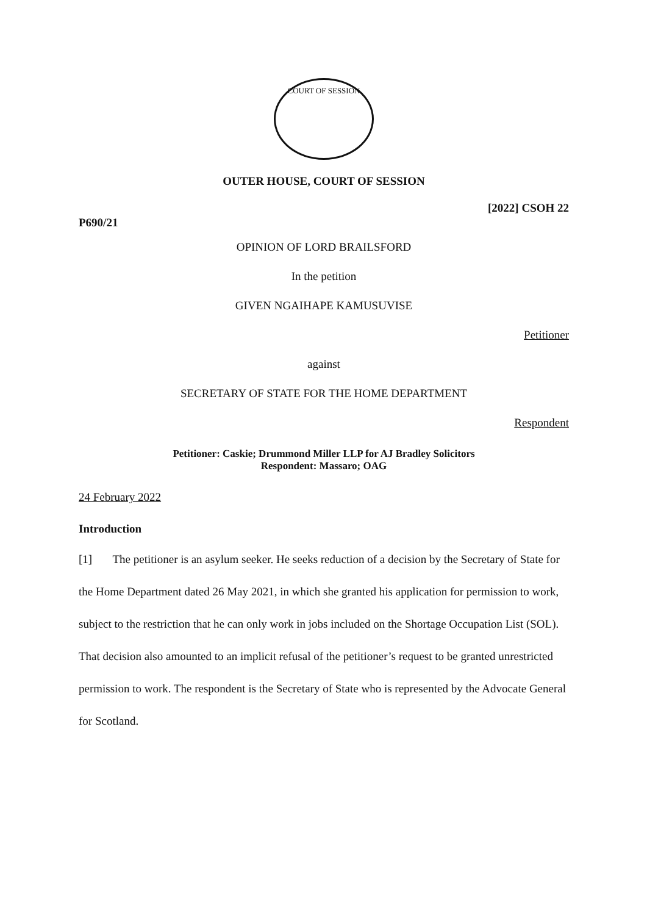COURT OF SESSION
OUTER HOUSE, COURT OF SESSION
[2022] CSOH 22
P690/21
OPINION OF LORD BRAILSFORD
In the petition
GIVEN NGAIHAPE KAMUSUVISE
Petitioner
against
SECRETARY OF STATE FOR THE HOME DEPARTMENT
Respondent
Petitioner: Caskie; Drummond Miller LLP for AJ Bradley Solicitors
Respondent: Massaro; OAG
24 February 2022
Introduction
[1] The petitioner is an asylum seeker. He seeks reduction of a decision by the Secretary of State for the Home Department dated 26 May 2021, in which she granted his application for permission to work, subject to the restriction that he can only work in jobs included on the Shortage Occupation List (SOL). That decision also amounted to an implicit refusal of the petitioner’s request to be granted unrestricted permission to work. The respondent is the Secretary of State who is represented by the Advocate General for Scotland.